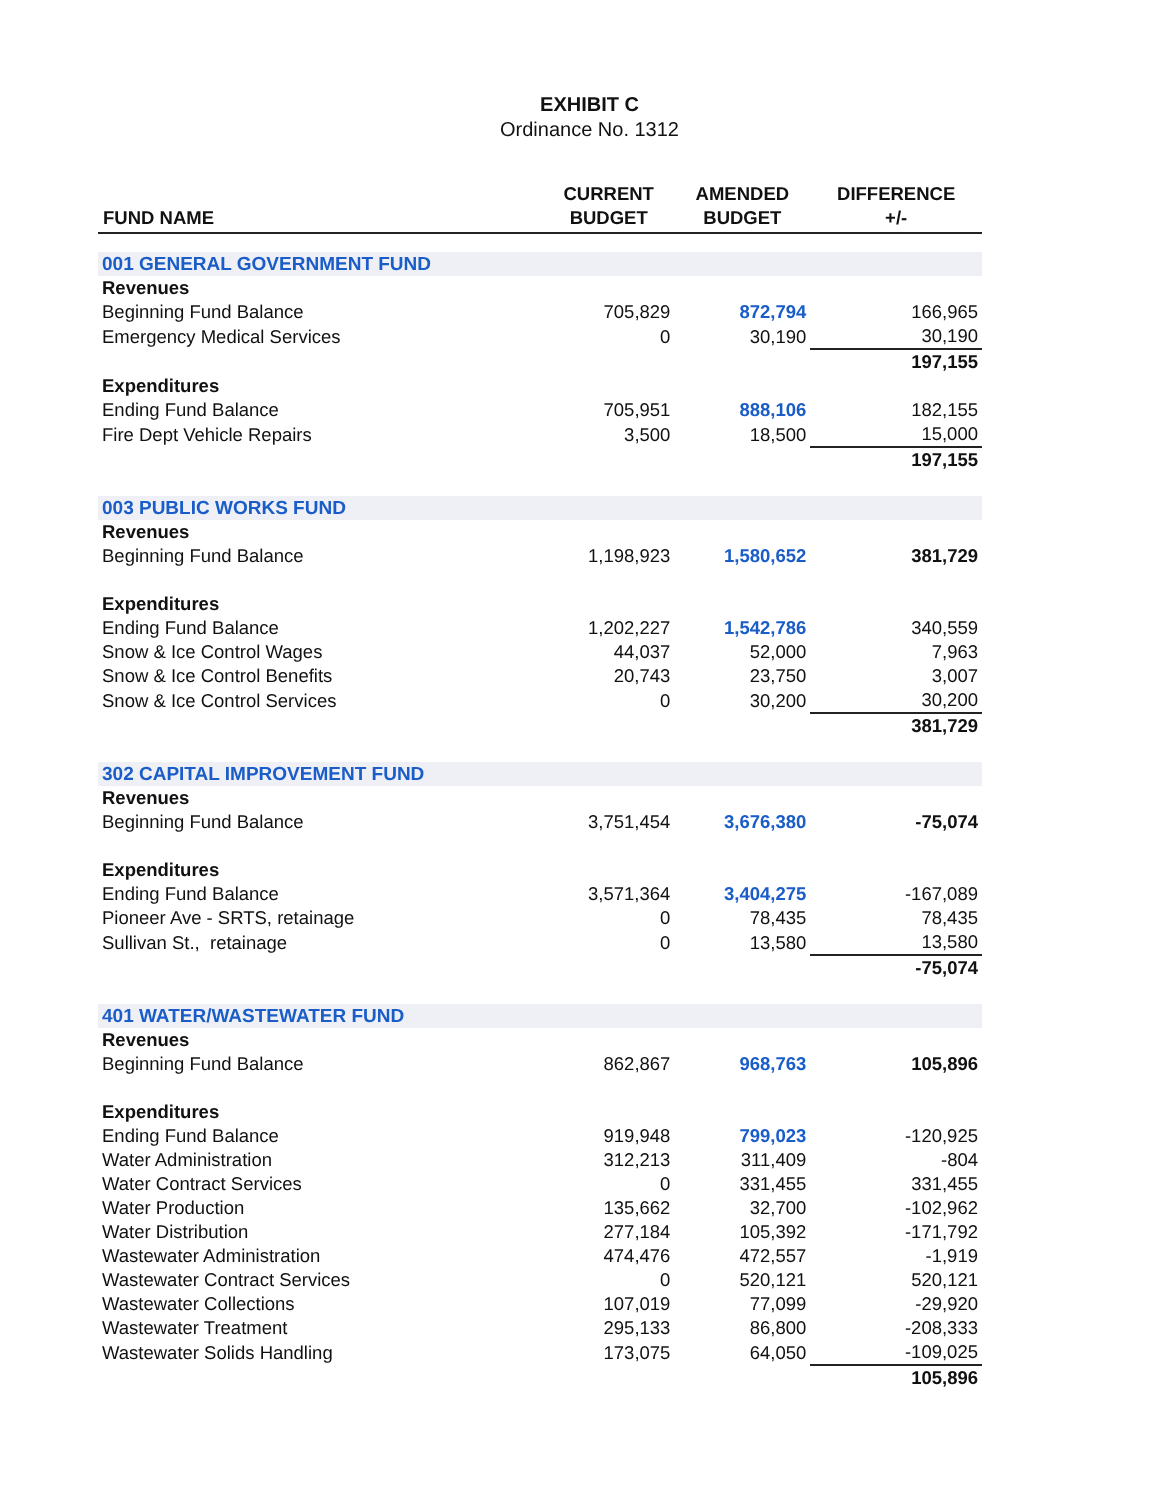EXHIBIT C
Ordinance No. 1312
| FUND NAME | CURRENT BUDGET | AMENDED BUDGET | DIFFERENCE +/- |
| --- | --- | --- | --- |
| 001 GENERAL GOVERNMENT FUND | | | |
| Revenues | | | |
| Beginning Fund Balance | 705,829 | 872,794 | 166,965 |
| Emergency Medical Services | 0 | 30,190 | 30,190 |
| | | | 197,155 |
| Expenditures | | | |
| Ending Fund Balance | 705,951 | 888,106 | 182,155 |
| Fire Dept Vehicle Repairs | 3,500 | 18,500 | 15,000 |
| | | | 197,155 |
| 003 PUBLIC WORKS FUND | | | |
| Revenues | | | |
| Beginning Fund Balance | 1,198,923 | 1,580,652 | 381,729 |
| Expenditures | | | |
| Ending Fund Balance | 1,202,227 | 1,542,786 | 340,559 |
| Snow & Ice Control Wages | 44,037 | 52,000 | 7,963 |
| Snow & Ice Control Benefits | 20,743 | 23,750 | 3,007 |
| Snow & Ice Control Services | 0 | 30,200 | 30,200 |
| | | | 381,729 |
| 302 CAPITAL IMPROVEMENT FUND | | | |
| Revenues | | | |
| Beginning Fund Balance | 3,751,454 | 3,676,380 | -75,074 |
| Expenditures | | | |
| Ending Fund Balance | 3,571,364 | 3,404,275 | -167,089 |
| Pioneer Ave - SRTS, retainage | 0 | 78,435 | 78,435 |
| Sullivan St., retainage | 0 | 13,580 | 13,580 |
| | | | -75,074 |
| 401 WATER/WASTEWATER FUND | | | |
| Revenues | | | |
| Beginning Fund Balance | 862,867 | 968,763 | 105,896 |
| Expenditures | | | |
| Ending Fund Balance | 919,948 | 799,023 | -120,925 |
| Water Administration | 312,213 | 311,409 | -804 |
| Water Contract Services | 0 | 331,455 | 331,455 |
| Water Production | 135,662 | 32,700 | -102,962 |
| Water Distribution | 277,184 | 105,392 | -171,792 |
| Wastewater Administration | 474,476 | 472,557 | -1,919 |
| Wastewater Contract Services | 0 | 520,121 | 520,121 |
| Wastewater Collections | 107,019 | 77,099 | -29,920 |
| Wastewater Treatment | 295,133 | 86,800 | -208,333 |
| Wastewater Solids Handling | 173,075 | 64,050 | -109,025 |
| | | | 105,896 |